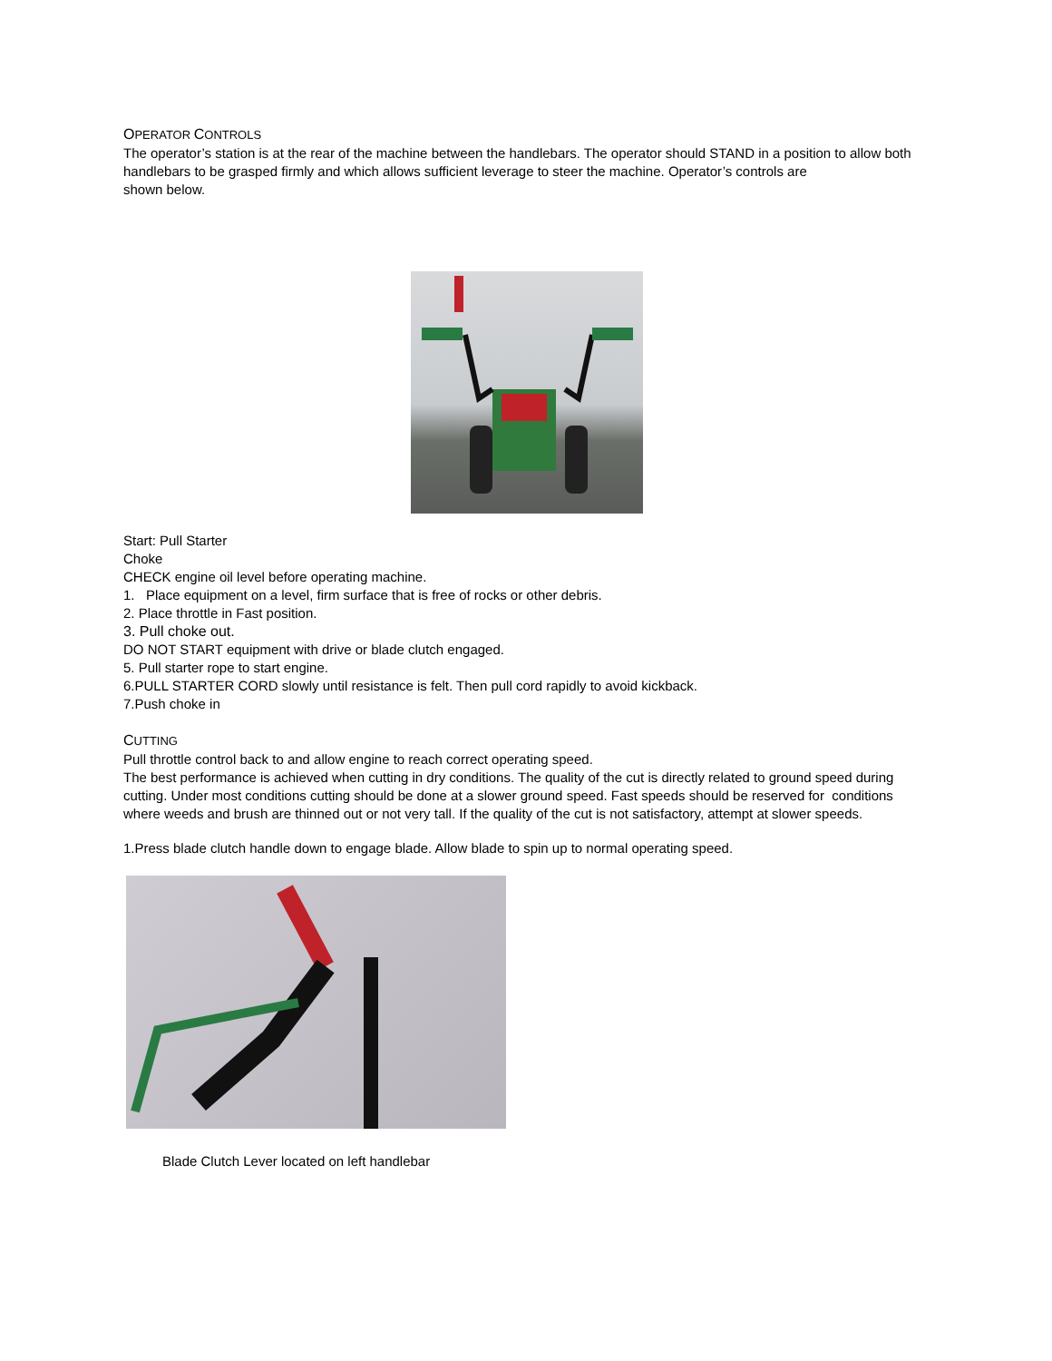OPERATOR CONTROLS
The operator’s station is at the rear of the machine between the handlebars. The operator should STAND in a position to allow both handlebars to be grasped firmly and which allows sufficient leverage to steer the machine. Operator’s controls are
shown below.
Start: Pull Starter
Choke
CHECK engine oil level before operating machine.
1. Place equipment on a level, firm surface that is free of rocks or other debris.
2. Place throttle in Fast position.
3. Pull choke out.
DO NOT START equipment with drive or blade clutch engaged.
5. Pull starter rope to start engine.
6.PULL STARTER CORD slowly until resistance is felt. Then pull cord rapidly to avoid kickback.
7.Push choke in
CUTTING
Pull throttle control back to and allow engine to reach correct operating speed.
The best performance is achieved when cutting in dry conditions. The quality of the cut is directly related to ground speed during cutting. Under most conditions cutting should be done at a slower ground speed. Fast speeds should be reserved for conditions where weeds and brush are thinned out or not very tall. If the quality of the cut is not satisfactory, attempt at slower speeds.
1.Press blade clutch handle down to engage blade. Allow blade to spin up to normal operating speed.
Blade Clutch Lever located on left handlebar